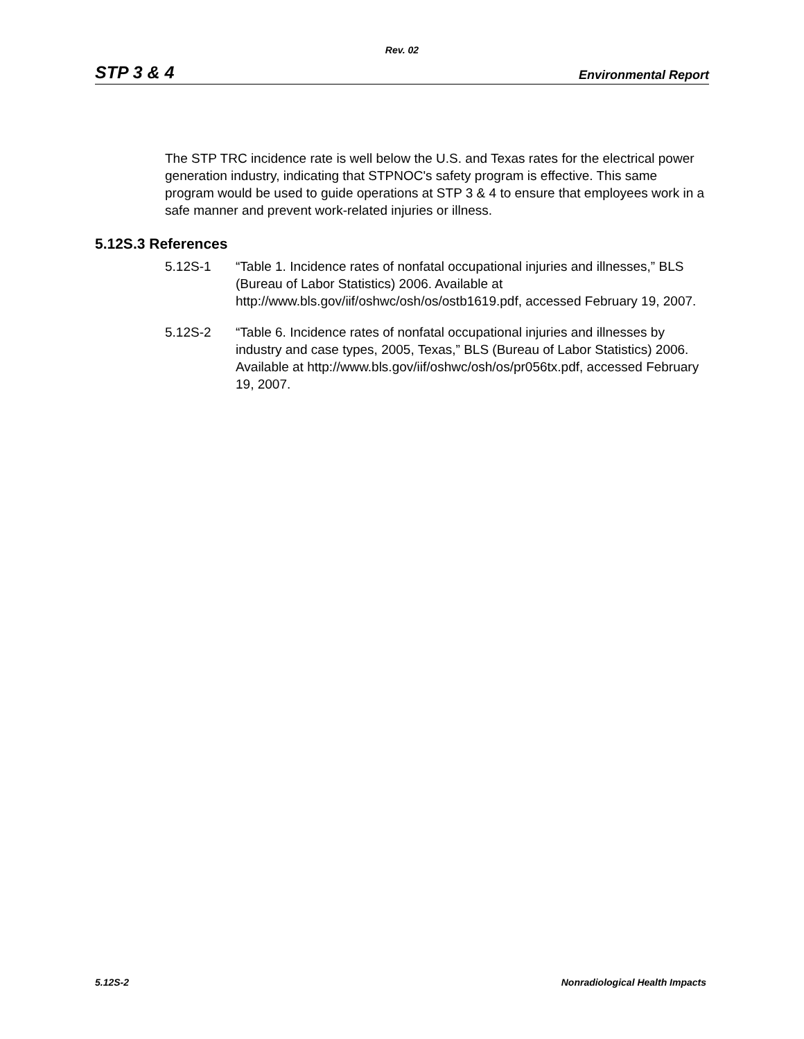Rev. 02
STP 3 & 4 Environmental Report
The STP TRC incidence rate is well below the U.S. and Texas rates for the electrical power generation industry, indicating that STPNOC's safety program is effective. This same program would be used to guide operations at STP 3 & 4 to ensure that employees work in a safe manner and prevent work-related injuries or illness.
5.12S.3 References
5.12S-1 “Table 1. Incidence rates of nonfatal occupational injuries and illnesses,” BLS (Bureau of Labor Statistics) 2006. Available at http://www.bls.gov/iif/oshwc/osh/os/ostb1619.pdf, accessed February 19, 2007.
5.12S-2 “Table 6. Incidence rates of nonfatal occupational injuries and illnesses by industry and case types, 2005, Texas,” BLS (Bureau of Labor Statistics) 2006. Available at http://www.bls.gov/iif/oshwc/osh/os/pr056tx.pdf, accessed February 19, 2007.
5.12S-2 Nonradiological Health Impacts